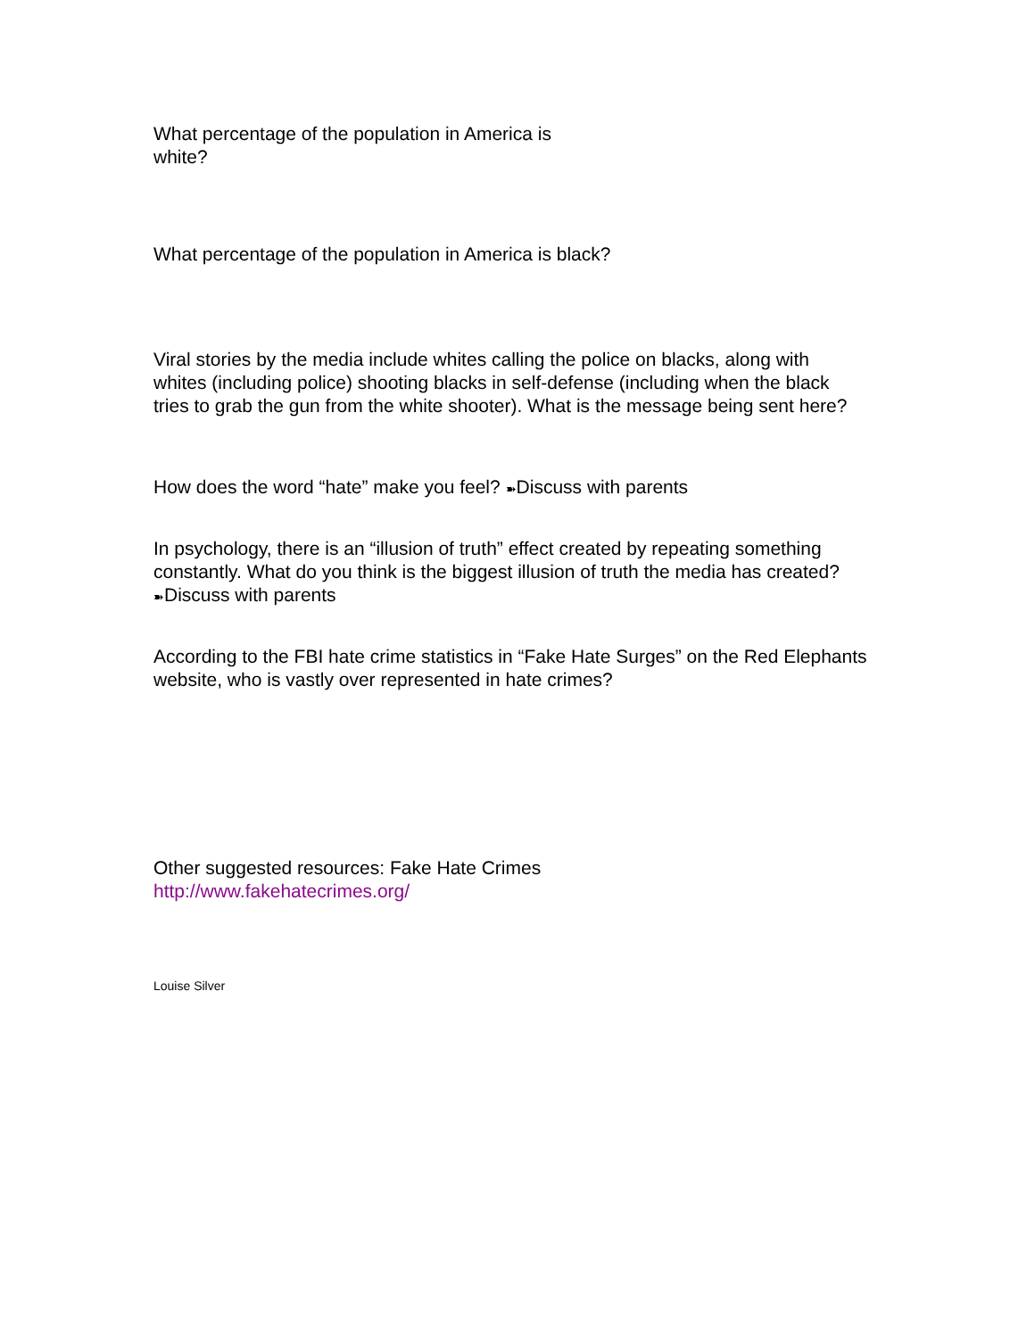What percentage of the population in America is white?
What percentage of the population in America is black?
Viral stories by the media include whites calling the police on blacks, along with whites (including police) shooting blacks in self-defense (including when the black tries to grab the gun from the white shooter). What is the message being sent here?
How does the word “hate” make you feel? ➽Discuss with parents
In psychology, there is an “illusion of truth” effect created by repeating something constantly. What do you think is the biggest illusion of truth the media has created? ➽Discuss with parents
According to the FBI hate crime statistics in “Fake Hate Surges” on the Red Elephants website, who is vastly over represented in hate crimes?
Other suggested resources: Fake Hate Crimes
http://www.fakehatecrimes.org/
Louise Silver